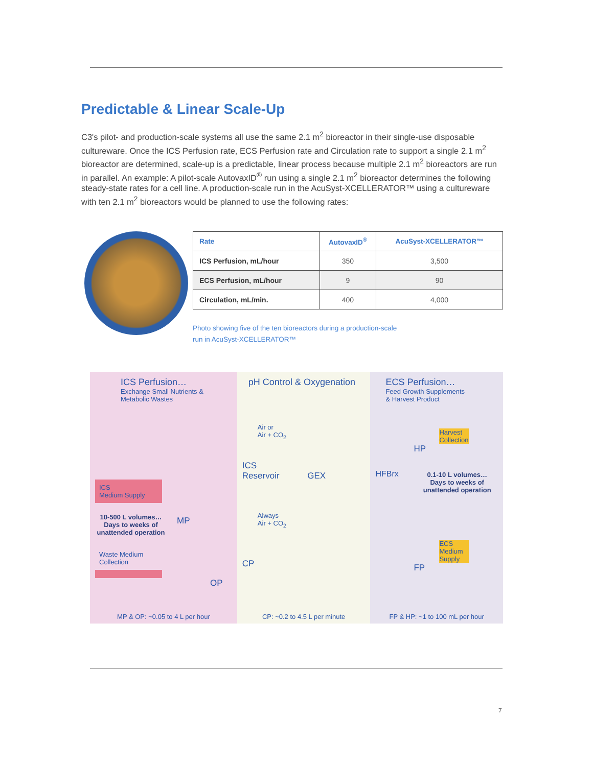Predictable & Linear Scale-Up
C3's pilot- and production-scale systems all use the same 2.1 m<sup>2</sup> bioreactor in their single-use disposable cultureware. Once the ICS Perfusion rate, ECS Perfusion rate and Circulation rate to support a single 2.1 m<sup>2</sup> bioreactor are determined, scale-up is a predictable, linear process because multiple 2.1 m<sup>2</sup> bioreactors are run in parallel. An example: A pilot-scale AutovaxID<sup>®</sup> run using a single 2.1 m<sup>2</sup> bioreactor determines the following steady-state rates for a cell line. A production-scale run in the AcuSyst-XCELLERATOR™ using a cultureware with ten 2.1 m<sup>2</sup> bioreactors would be planned to use the following rates:
| Rate | AutovaxID<sup>®</sup> | AcuSyst-XCELLERATOR™ |
| --- | --- | --- |
| ICS Perfusion, mL/hour | 350 | 3,500 |
| ECS Perfusion, mL/hour | 9 | 90 |
| Circulation, mL/min. | 400 | 4,000 |
Photo showing five of the ten bioreactors during a production-scale
run in AcuSyst-XCELLERATOR™
ICS Perfusion…
Exchange Small Nutrients &
Metabolic Wastes
ICS
Medium Supply
10-500 L volumes…
Days to weeks of
unattended operation
MP
Waste Medium
Collection
OP
MP & OP: ~0.05 to 4 L per hour
pH Control & Oxygenation
Air or
Air + CO<sub>2</sub>
ICS
Reservoir GEX
Always
Air + CO<sub>2</sub>
CP
CP: ~0.2 to 4.5 L per minute
ECS Perfusion…
Feed Growth Supplements
& Harvest Product
Harvest
Collection
HP
HFBrx
0.1-10 L volumes…
Days to weeks of
unattended operation
ECS
Medium
Supply
FP
FP & HP: ~1 to 100 mL per hour
7